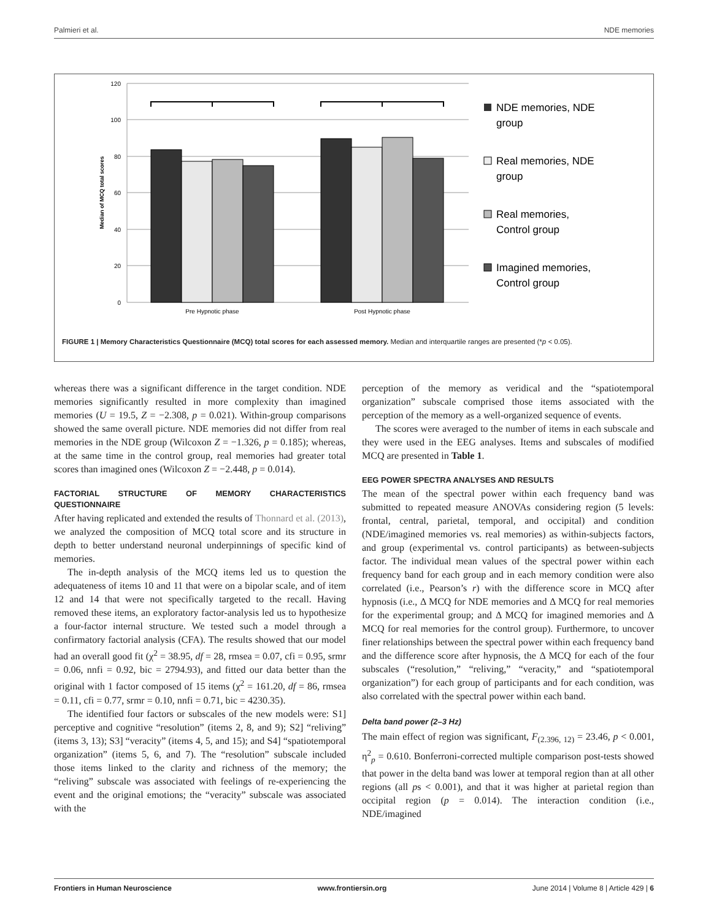Palmieri et al. NDE memories
120
100
80
60
40
20
0
Median of MCQ total scores
Pre Hypnotic phase
Post Hypnotic phase
NDE memories, NDE
group
Real memories, NDE
group
Real memories,
Control group
Imagined memories,
Control group
FIGURE 1 | Memory Characteristics Questionnaire (MCQ) total scores for each assessed memory. Median and interquartile ranges are presented (*p < 0.05).
whereas there was a significant difference in the target condition. NDE memories significantly resulted in more complexity than imagined memories (U = 19.5, Z = −2.308, p = 0.021). Within-group comparisons showed the same overall picture. NDE memories did not differ from real memories in the NDE group (Wilcoxon Z = −1.326, p = 0.185); whereas, at the same time in the control group, real memories had greater total scores than imagined ones (Wilcoxon Z = −2.448, p = 0.014).
FACTORIAL STRUCTURE OF MEMORY CHARACTERISTICS QUESTIONNAIRE
After having replicated and extended the results of Thonnard et al. (2013), we analyzed the composition of MCQ total score and its structure in depth to better understand neuronal underpinnings of specific kind of memories.
The in-depth analysis of the MCQ items led us to question the adequateness of items 10 and 11 that were on a bipolar scale, and of item 12 and 14 that were not specifically targeted to the recall. Having removed these items, an exploratory factor-analysis led us to hypothesize a four-factor internal structure. We tested such a model through a confirmatory factorial analysis (CFA). The results showed that our model had an overall good fit (χ<sup>2</sup> = 38.95, df = 28, rmsea = 0.07, cfi = 0.95, srmr = 0.06, nnfi = 0.92, bic = 2794.93), and fitted our data better than the original with 1 factor composed of 15 items (χ<sup>2</sup> = 161.20, df = 86, rmsea = 0.11, cfi = 0.77, srmr = 0.10, nnfi = 0.71, bic = 4230.35).
The identified four factors or subscales of the new models were: S1] perceptive and cognitive “resolution” (items 2, 8, and 9); S2] “reliving” (items 3, 13); S3] “veracity” (items 4, 5, and 15); and S4] “spatiotemporal organization” (items 5, 6, and 7). The “resolution” subscale included those items linked to the clarity and richness of the memory; the “reliving” subscale was associated with feelings of re-experiencing the event and the original emotions; the “veracity” subscale was associated with the
perception of the memory as veridical and the “spatiotemporal organization” subscale comprised those items associated with the perception of the memory as a well-organized sequence of events.
The scores were averaged to the number of items in each subscale and they were used in the EEG analyses. Items and subscales of modified MCQ are presented in Table 1.
EEG POWER SPECTRA ANALYSES AND RESULTS
The mean of the spectral power within each frequency band was submitted to repeated measure ANOVAs considering region (5 levels: frontal, central, parietal, temporal, and occipital) and condition (NDE/imagined memories vs. real memories) as within-subjects factors, and group (experimental vs. control participants) as between-subjects factor. The individual mean values of the spectral power within each frequency band for each group and in each memory condition were also correlated (i.e., Pearson’s r) with the difference score in MCQ after hypnosis (i.e., Δ MCQ for NDE memories and Δ MCQ for real memories for the experimental group; and Δ MCQ for imagined memories and Δ MCQ for real memories for the control group). Furthermore, to uncover finer relationships between the spectral power within each frequency band and the difference score after hypnosis, the Δ MCQ for each of the four subscales (“resolution,” “reliving,” “veracity,” and “spatiotemporal organization”) for each group of participants and for each condition, was also correlated with the spectral power within each band.
Delta band power (2–3 Hz)
The main effect of region was significant, F<sub>(2.396, 12)</sub> = 23.46, p < 0.001, η<sup>2</sup><sub>p</sub> = 0.610. Bonferroni-corrected multiple comparison post-tests showed that power in the delta band was lower at temporal region than at all other regions (all ps < 0.001), and that it was higher at parietal region than occipital region (p = 0.014). The interaction condition (i.e., NDE/imagined
Frontiers in Human Neuroscience www.frontiersin.org June 2014 | Volume 8 | Article 429 | 6